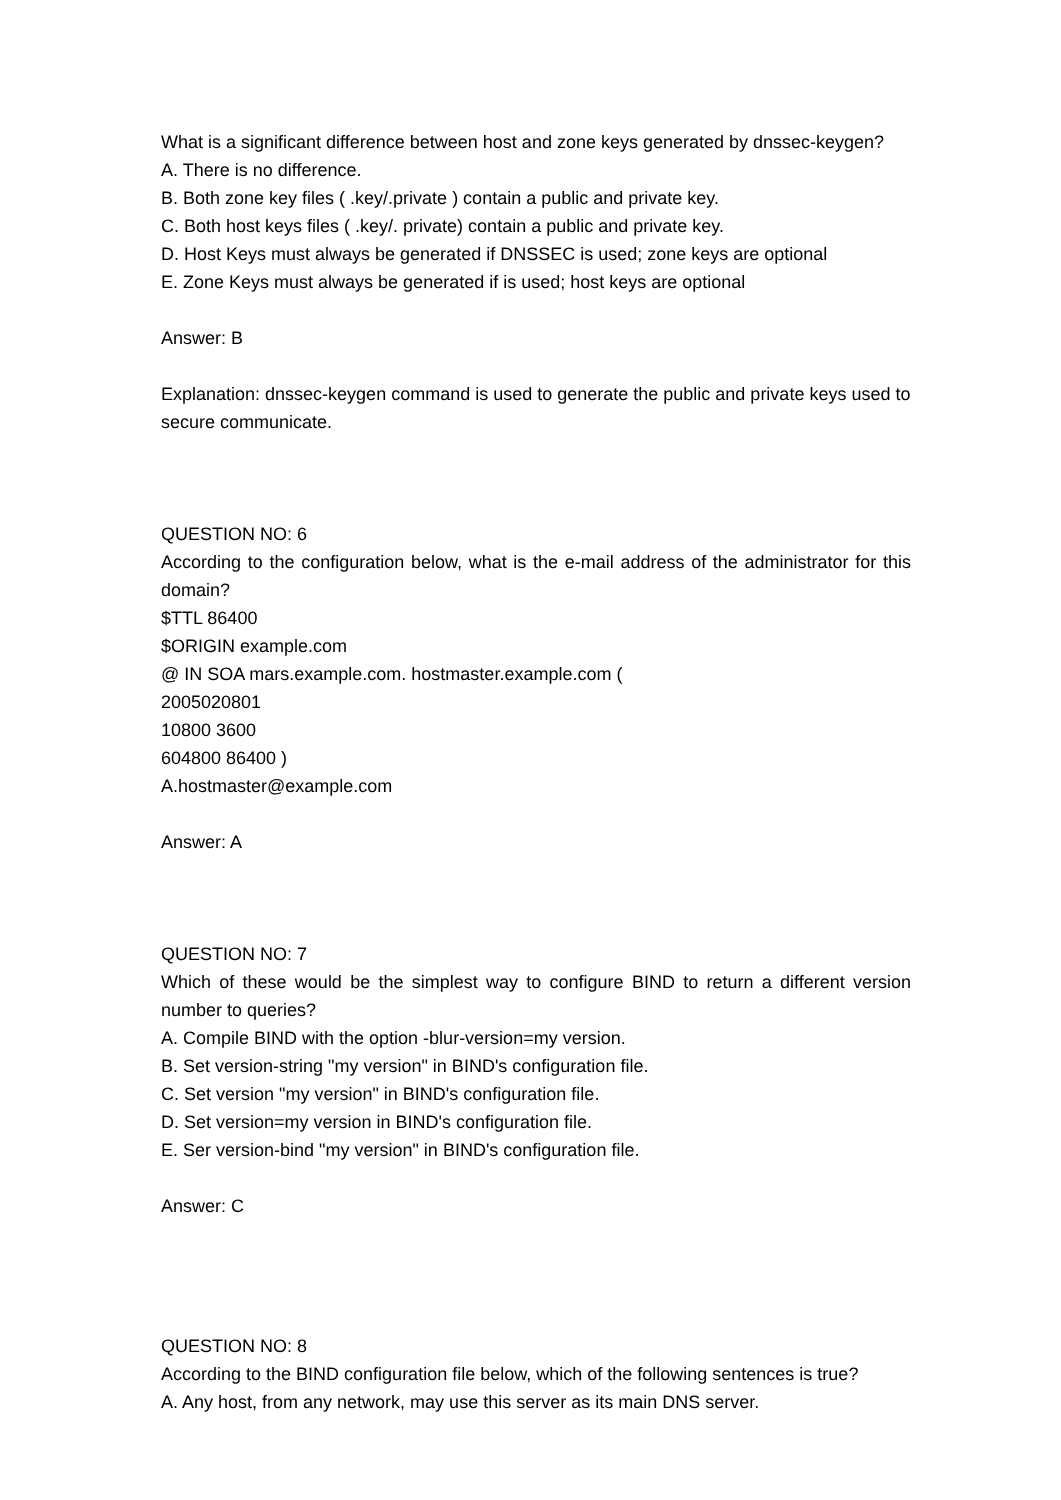What is a significant difference between host and zone keys generated by dnssec-keygen?
A. There is no difference.
B. Both zone key files ( .key/.private ) contain a public and private key.
C. Both host keys files ( .key/. private) contain a public and private key.
D. Host Keys must always be generated if DNSSEC is used; zone keys are optional
E. Zone Keys must always be generated if is used; host keys are optional
Answer: B
Explanation: dnssec-keygen command is used to generate the public and private keys used to secure communicate.
QUESTION NO: 6
According to the configuration below, what is the e-mail address of the administrator for this domain?
$TTL 86400
$ORIGIN example.com
@ IN SOA mars.example.com. hostmaster.example.com (
2005020801
10800 3600
604800 86400 )
A.hostmaster@example.com
Answer: A
QUESTION NO: 7
Which of these would be the simplest way to configure BIND to return a different version number to queries?
A. Compile BIND with the option -blur-version=my version.
B. Set version-string "my version" in BIND's configuration file.
C. Set version "my version" in BIND's configuration file.
D. Set version=my version in BIND's configuration file.
E. Ser version-bind "my version" in BIND's configuration file.
Answer: C
QUESTION NO: 8
According to the BIND configuration file below, which of the following sentences is true?
A. Any host, from any network, may use this server as its main DNS server.